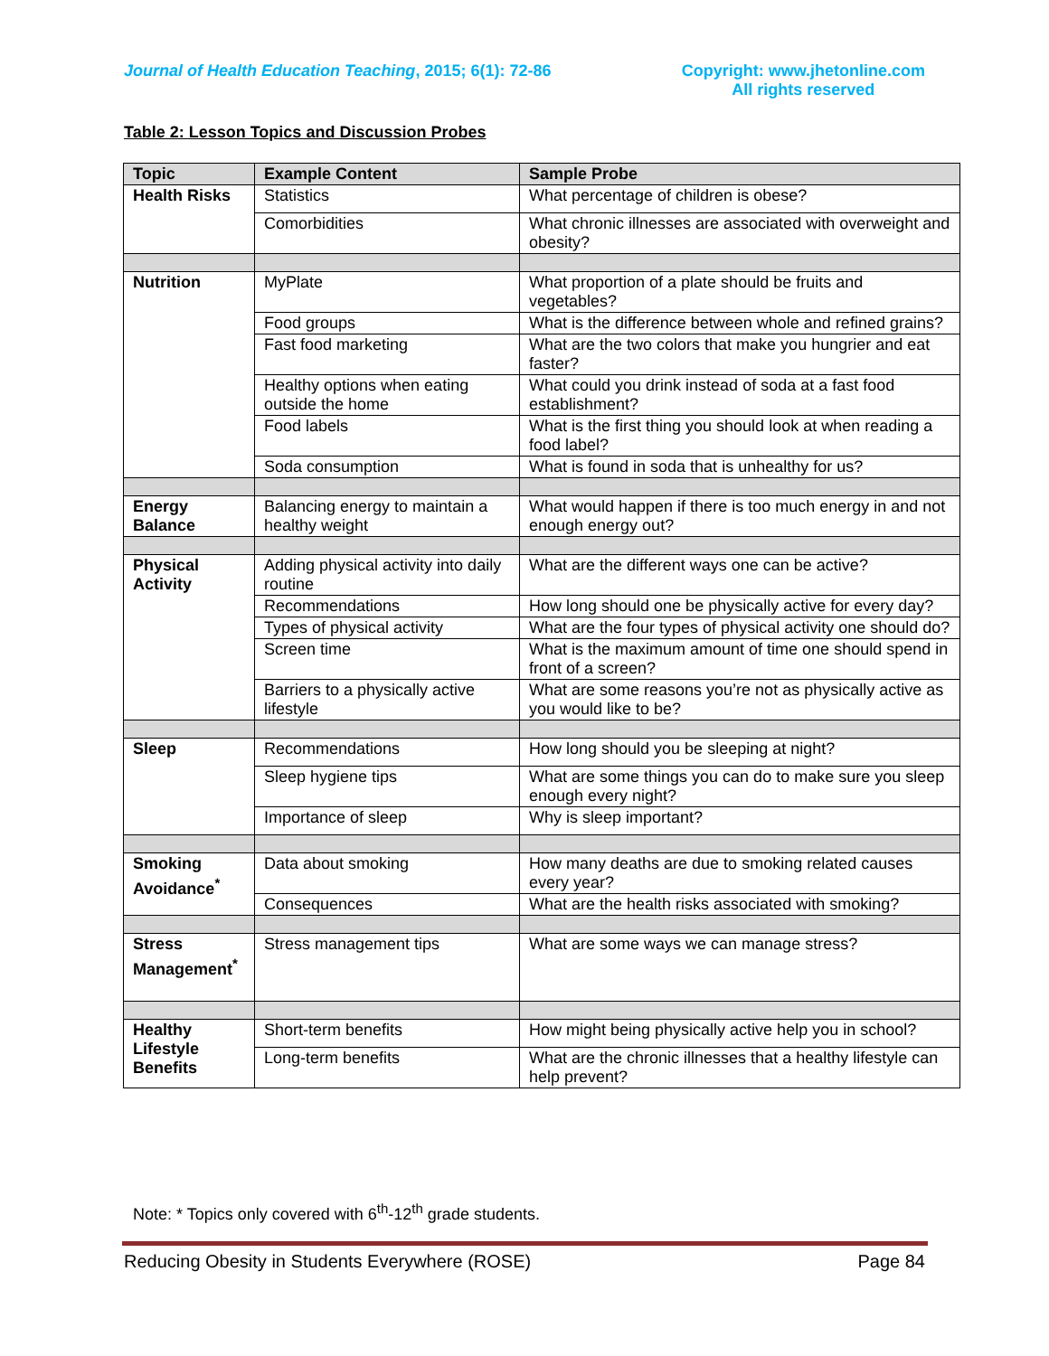Journal of Health Education Teaching, 2015; 6(1): 72-86
Copyright: www.jhetonline.com
All rights reserved
Table 2: Lesson Topics and Discussion Probes
| Topic | Example Content | Sample Probe |
| --- | --- | --- |
| Health Risks | Statistics | What percentage of children is obese? |
| | Comorbidities | What chronic illnesses are associated with overweight and obesity? |
| Nutrition | MyPlate | What proportion of a plate should be fruits and vegetables? |
| | Food groups | What is the difference between whole and refined grains? |
| | Fast food marketing | What are the two colors that make you hungrier and eat faster? |
| | Healthy options when eating outside the home | What could you drink instead of soda at a fast food establishment? |
| | Food labels | What is the first thing you should look at when reading a food label? |
| | Soda consumption | What is found in soda that is unhealthy for us? |
| Energy Balance | Balancing energy to maintain a healthy weight | What would happen if there is too much energy in and not enough energy out? |
| Physical Activity | Adding physical activity into daily routine | What are the different ways one can be active? |
| | Recommendations | How long should one be physically active for every day? |
| | Types of physical activity | What are the four types of physical activity one should do? |
| | Screen time | What is the maximum amount of time one should spend in front of a screen? |
| | Barriers to a physically active lifestyle | What are some reasons you’re not as physically active as you would like to be? |
| Sleep | Recommendations | How long should you be sleeping at night? |
| | Sleep hygiene tips | What are some things you can do to make sure you sleep enough every night? |
| | Importance of sleep | Why is sleep important? |
| Smoking Avoidance<sup>*</sup> | Data about smoking | How many deaths are due to smoking related causes every year? |
| | Consequences | What are the health risks associated with smoking? |
| Stress Management<sup>*</sup> | Stress management tips | What are some ways we can manage stress? |
| Healthy Lifestyle Benefits | Short-term benefits | How might being physically active help you in school? |
| | Long-term benefits | What are the chronic illnesses that a healthy lifestyle can help prevent? |
Note: * Topics only covered with 6<sup>th</sup>-12<sup>th</sup> grade students.
Reducing Obesity in Students Everywhere (ROSE)
Page 84